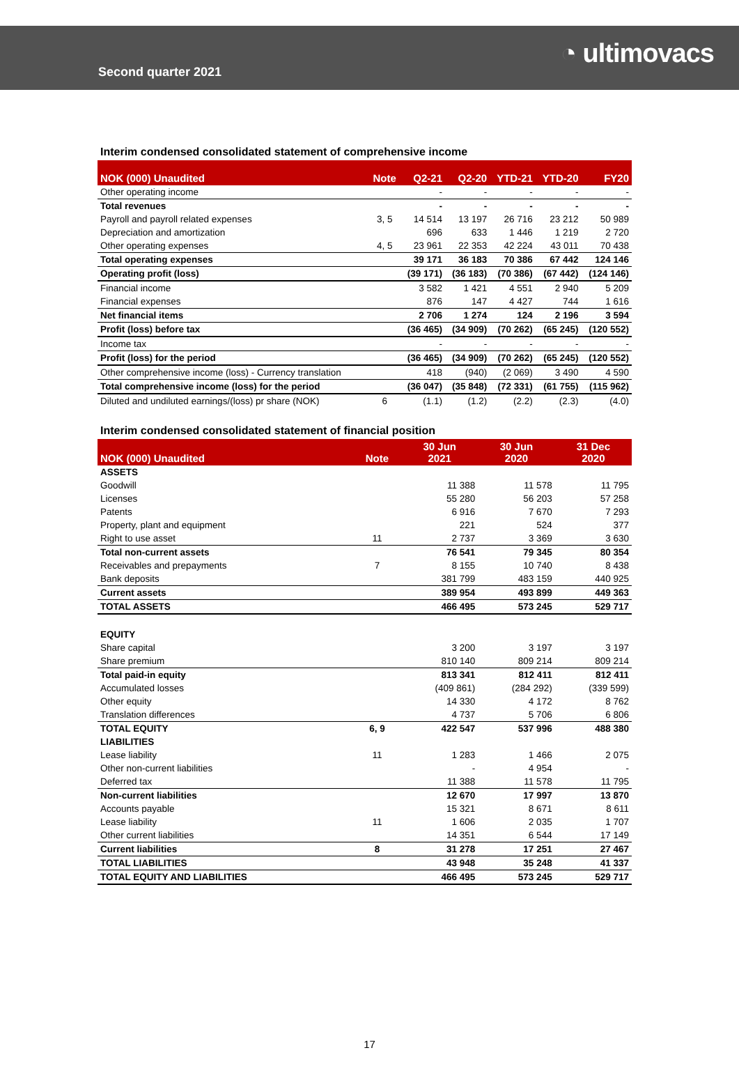Second quarter 2021
◔ ultimovacs
Interim condensed consolidated statement of comprehensive income
| NOK (000) Unaudited | Note | Q2-21 | Q2-20 | YTD-21 | YTD-20 | FY20 |
| --- | --- | --- | --- | --- | --- | --- |
| Other operating income | | - | - | - | - | - |
| Total revenues | | - | - | - | - | - |
| Payroll and payroll related expenses | 3, 5 | 14 514 | 13 197 | 26 716 | 23 212 | 50 989 |
| Depreciation and amortization | | 696 | 633 | 1 446 | 1 219 | 2 720 |
| Other operating expenses | 4, 5 | 23 961 | 22 353 | 42 224 | 43 011 | 70 438 |
| Total operating expenses | | 39 171 | 36 183 | 70 386 | 67 442 | 124 146 |
| Operating profit (loss) | | (39 171) | (36 183) | (70 386) | (67 442) | (124 146) |
| Financial income | | 3 582 | 1 421 | 4 551 | 2 940 | 5 209 |
| Financial expenses | | 876 | 147 | 4 427 | 744 | 1 616 |
| Net financial items | | 2 706 | 1 274 | 124 | 2 196 | 3 594 |
| Profit (loss) before tax | | (36 465) | (34 909) | (70 262) | (65 245) | (120 552) |
| Income tax | | - | - | - | - | - |
| Profit (loss) for the period | | (36 465) | (34 909) | (70 262) | (65 245) | (120 552) |
| Other comprehensive income (loss) - Currency translation | | 418 | (940) | (2 069) | 3 490 | 4 590 |
| Total comprehensive income (loss) for the period | | (36 047) | (35 848) | (72 331) | (61 755) | (115 962) |
| Diluted and undiluted earnings/(loss) pr share (NOK) | 6 | (1.1) | (1.2) | (2.2) | (2.3) | (4.0) |
Interim condensed consolidated statement of financial position
| NOK (000) Unaudited | Note | 30 Jun 2021 | 30 Jun 2020 | 31 Dec 2020 |
| --- | --- | --- | --- | --- |
| ASSETS | | | | |
| Goodwill | | 11 388 | 11 578 | 11 795 |
| Licenses | | 55 280 | 56 203 | 57 258 |
| Patents | | 6 916 | 7 670 | 7 293 |
| Property, plant and equipment | | 221 | 524 | 377 |
| Right to use asset | 11 | 2 737 | 3 369 | 3 630 |
| Total non-current assets | | 76 541 | 79 345 | 80 354 |
| Receivables and prepayments | 7 | 8 155 | 10 740 | 8 438 |
| Bank deposits | | 381 799 | 483 159 | 440 925 |
| Current assets | | 389 954 | 493 899 | 449 363 |
| TOTAL ASSETS | | 466 495 | 573 245 | 529 717 |
| EQUITY | | | | |
| Share capital | | 3 200 | 3 197 | 3 197 |
| Share premium | | 810 140 | 809 214 | 809 214 |
| Total paid-in equity | | 813 341 | 812 411 | 812 411 |
| Accumulated losses | | (409 861) | (284 292) | (339 599) |
| Other equity | | 14 330 | 4 172 | 8 762 |
| Translation differences | | 4 737 | 5 706 | 6 806 |
| TOTAL EQUITY | 6, 9 | 422 547 | 537 996 | 488 380 |
| LIABILITIES | | | | |
| Lease liability | 11 | 1 283 | 1 466 | 2 075 |
| Other non-current liabilities | | - | 4 954 | - |
| Deferred tax | | 11 388 | 11 578 | 11 795 |
| Non-current liabilities | | 12 670 | 17 997 | 13 870 |
| Accounts payable | | 15 321 | 8 671 | 8 611 |
| Lease liability | 11 | 1 606 | 2 035 | 1 707 |
| Other current liabilities | | 14 351 | 6 544 | 17 149 |
| Current liabilities | 8 | 31 278 | 17 251 | 27 467 |
| TOTAL LIABILITIES | | 43 948 | 35 248 | 41 337 |
| TOTAL EQUITY AND LIABILITIES | | 466 495 | 573 245 | 529 717 |
17